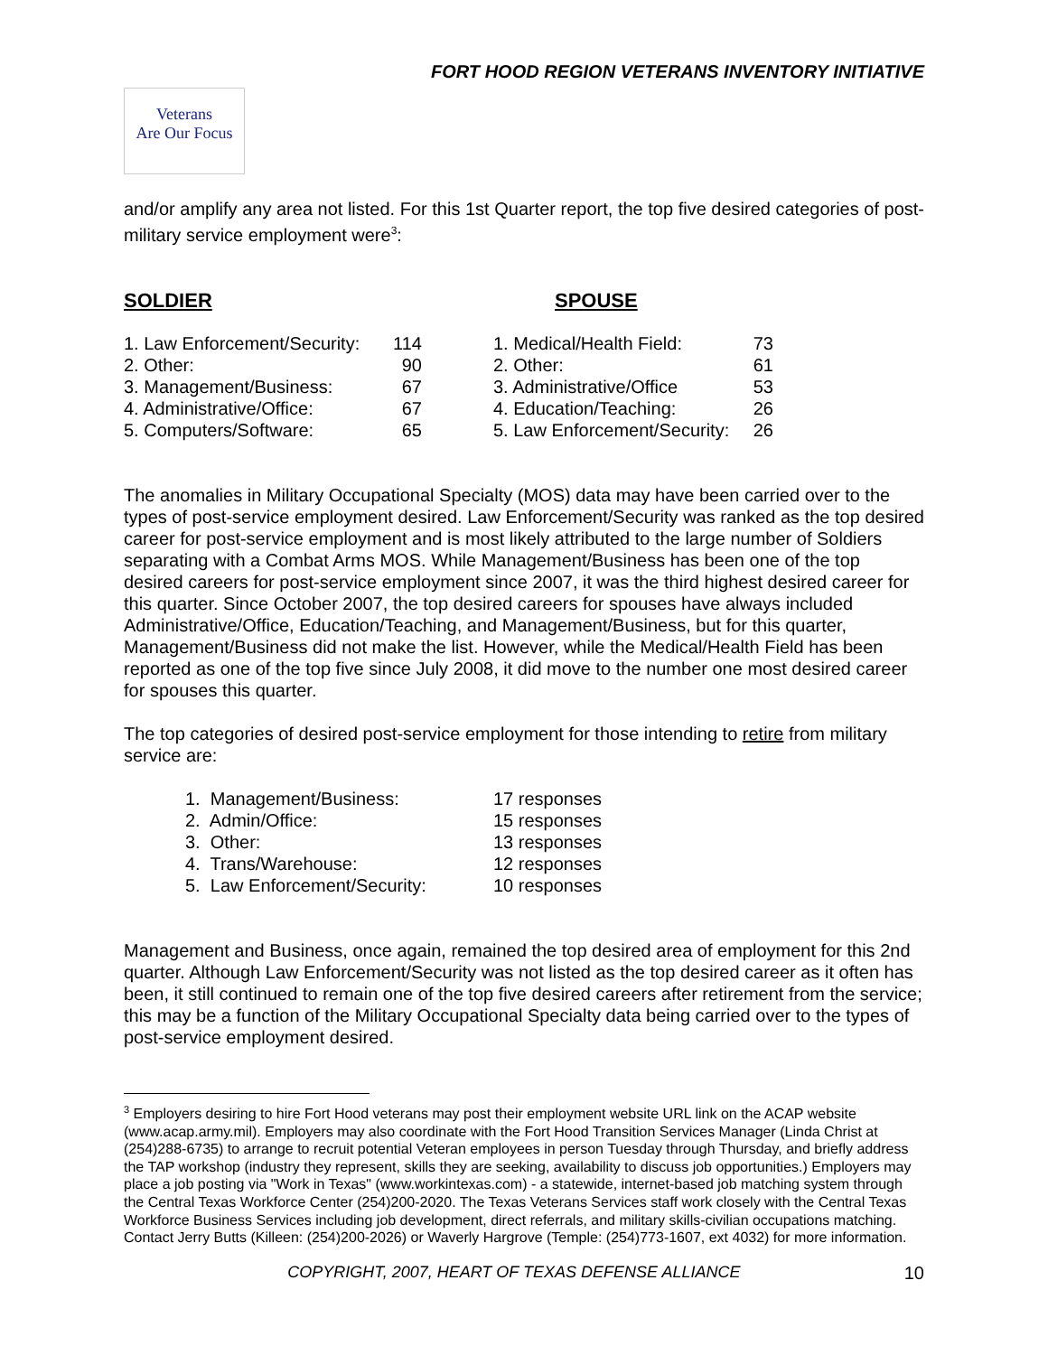FORT HOOD REGION VETERANS INVENTORY INITIATIVE
Veterans
Are Our Focus
and/or amplify any area not listed. For this 1st Quarter report, the top five desired categories of post-military service employment were<sup>3</sup>:
SOLDIER
| 1. Law Enforcement/Security: | 114 |
| 2. Other: | 90 |
| 3. Management/Business: | 67 |
| 4. Administrative/Office: | 67 |
| 5. Computers/Software: | 65 |
SPOUSE
| 1. Medical/Health Field: | 73 |
| 2. Other: | 61 |
| 3. Administrative/Office | 53 |
| 4. Education/Teaching: | 26 |
| 5. Law Enforcement/Security: | 26 |
The anomalies in Military Occupational Specialty (MOS) data may have been carried over to the types of post-service employment desired. Law Enforcement/Security was ranked as the top desired career for post-service employment and is most likely attributed to the large number of Soldiers separating with a Combat Arms MOS. While Management/Business has been one of the top desired careers for post-service employment since 2007, it was the third highest desired career for this quarter. Since October 2007, the top desired careers for spouses have always included Administrative/Office, Education/Teaching, and Management/Business, but for this quarter, Management/Business did not make the list. However, while the Medical/Health Field has been reported as one of the top five since July 2008, it did move to the number one most desired career for spouses this quarter.
The top categories of desired post-service employment for those intending to retire from military service are:
| 1. Management/Business: | 17 responses |
| 2. Admin/Office: | 15 responses |
| 3. Other: | 13 responses |
| 4. Trans/Warehouse: | 12 responses |
| 5. Law Enforcement/Security: | 10 responses |
Management and Business, once again, remained the top desired area of employment for this 2nd quarter. Although Law Enforcement/Security was not listed as the top desired career as it often has been, it still continued to remain one of the top five desired careers after retirement from the service; this may be a function of the Military Occupational Specialty data being carried over to the types of post-service employment desired.
<sup>3</sup> Employers desiring to hire Fort Hood veterans may post their employment website URL link on the ACAP website (www.acap.army.mil). Employers may also coordinate with the Fort Hood Transition Services Manager (Linda Christ at (254)288-6735) to arrange to recruit potential Veteran employees in person Tuesday through Thursday, and briefly address the TAP workshop (industry they represent, skills they are seeking, availability to discuss job opportunities.) Employers may place a job posting via "Work in Texas" (www.workintexas.com) - a statewide, internet-based job matching system through the Central Texas Workforce Center (254)200-2020. The Texas Veterans Services staff work closely with the Central Texas Workforce Business Services including job development, direct referrals, and military skills-civilian occupations matching. Contact Jerry Butts (Killeen: (254)200-2026) or Waverly Hargrove (Temple: (254)773-1607, ext 4032) for more information.
COPYRIGHT, 2007, HEART OF TEXAS DEFENSE ALLIANCE
10